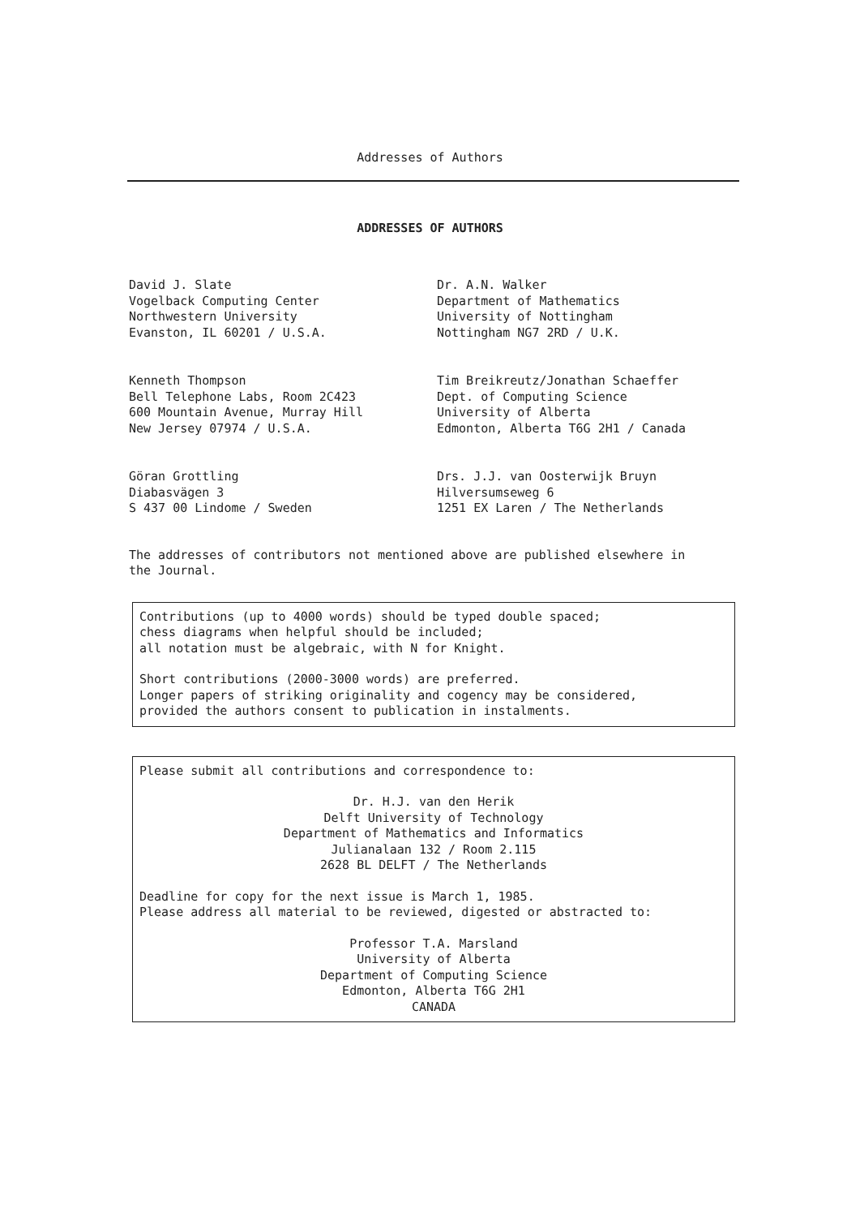Addresses of Authors
ADDRESSES OF AUTHORS
David J. Slate
Vogelback Computing Center
Northwestern University
Evanston, IL 60201 / U.S.A.
Dr. A.N. Walker
Department of Mathematics
University of Nottingham
Nottingham NG7 2RD / U.K.
Kenneth Thompson
Bell Telephone Labs, Room 2C423
600 Mountain Avenue, Murray Hill
New Jersey 07974 / U.S.A.
Tim Breikreutz/Jonathan Schaeffer
Dept. of Computing Science
University of Alberta
Edmonton, Alberta T6G 2H1 / Canada
Göran Grottling
Diabasvägen 3
S 437 00 Lindome / Sweden
Drs. J.J. van Oosterwijk Bruyn
Hilversumseweg 6
1251 EX Laren / The Netherlands
The addresses of contributors not mentioned above are published elsewhere in
the Journal.
Contributions (up to 4000 words) should be typed double spaced;
chess diagrams when helpful should be included;
all notation must be algebraic, with N for Knight.
Short contributions (2000-3000 words) are preferred.
Longer papers of striking originality and cogency may be considered,
provided the authors consent to publication in instalments.
Please submit all contributions and correspondence to:
Dr. H.J. van den Herik
Delft University of Technology
Department of Mathematics and Informatics
Julianalaan 132 / Room 2.115
2628 BL DELFT / The Netherlands
Deadline for copy for the next issue is March 1, 1985.
Please address all material to be reviewed, digested or abstracted to:
Professor T.A. Marsland
University of Alberta
Department of Computing Science
Edmonton, Alberta T6G 2H1
CANADA